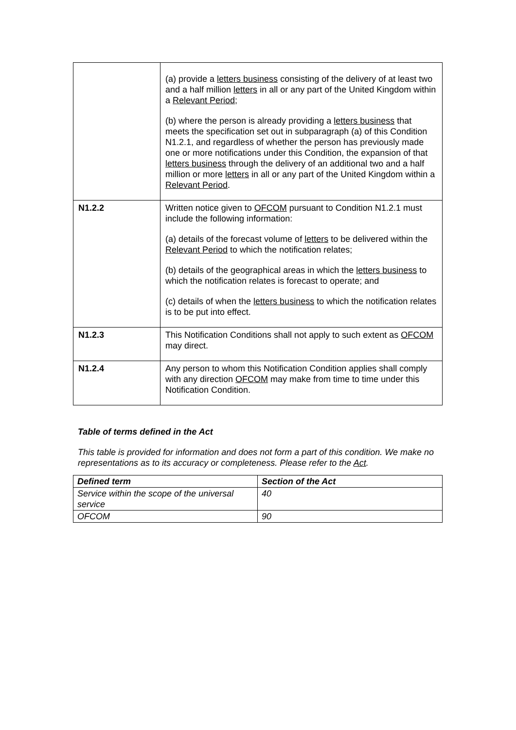| | (a) provide a letters business consisting of the delivery of at least two and a half million letters in all or any part of the United Kingdom within a Relevant Period ; (b) where the person is already providing a letters business that meets the specification set out in subparagraph (a) of this Condition N1.2.1, and regardless of whether the person has previously made one or more notifications under this Condition, the expansion of that letters business through the delivery of an additional two and a half million or more letters in all or any part of the United Kingdom within a Relevant Period . |
| N1.2.2 | Written notice given to OFCOM pursuant to Condition N1.2.1 must include the following information: (a) details of the forecast volume of letters to be delivered within the Relevant Period to which the notification relates; (b) details of the geographical areas in which the letters business to which the notification relates is forecast to operate; and (c) details of when the letters business to which the notification relates is to be put into effect. |
| N1.2.3 | This Notification Conditions shall not apply to such extent as OFCOM may direct. |
| N1.2.4 | Any person to whom this Notification Condition applies shall comply with any direction OFCOM may make from time to time under this Notification Condition. |
Table of terms defined in the Act
This table is provided for information and does not form a part of this condition. We make no representations as to its accuracy or completeness. Please refer to the Act.
| Defined term | Section of the Act |
| --- | --- |
| Service within the scope of the universal service | 40 |
| OFCOM | 90 |